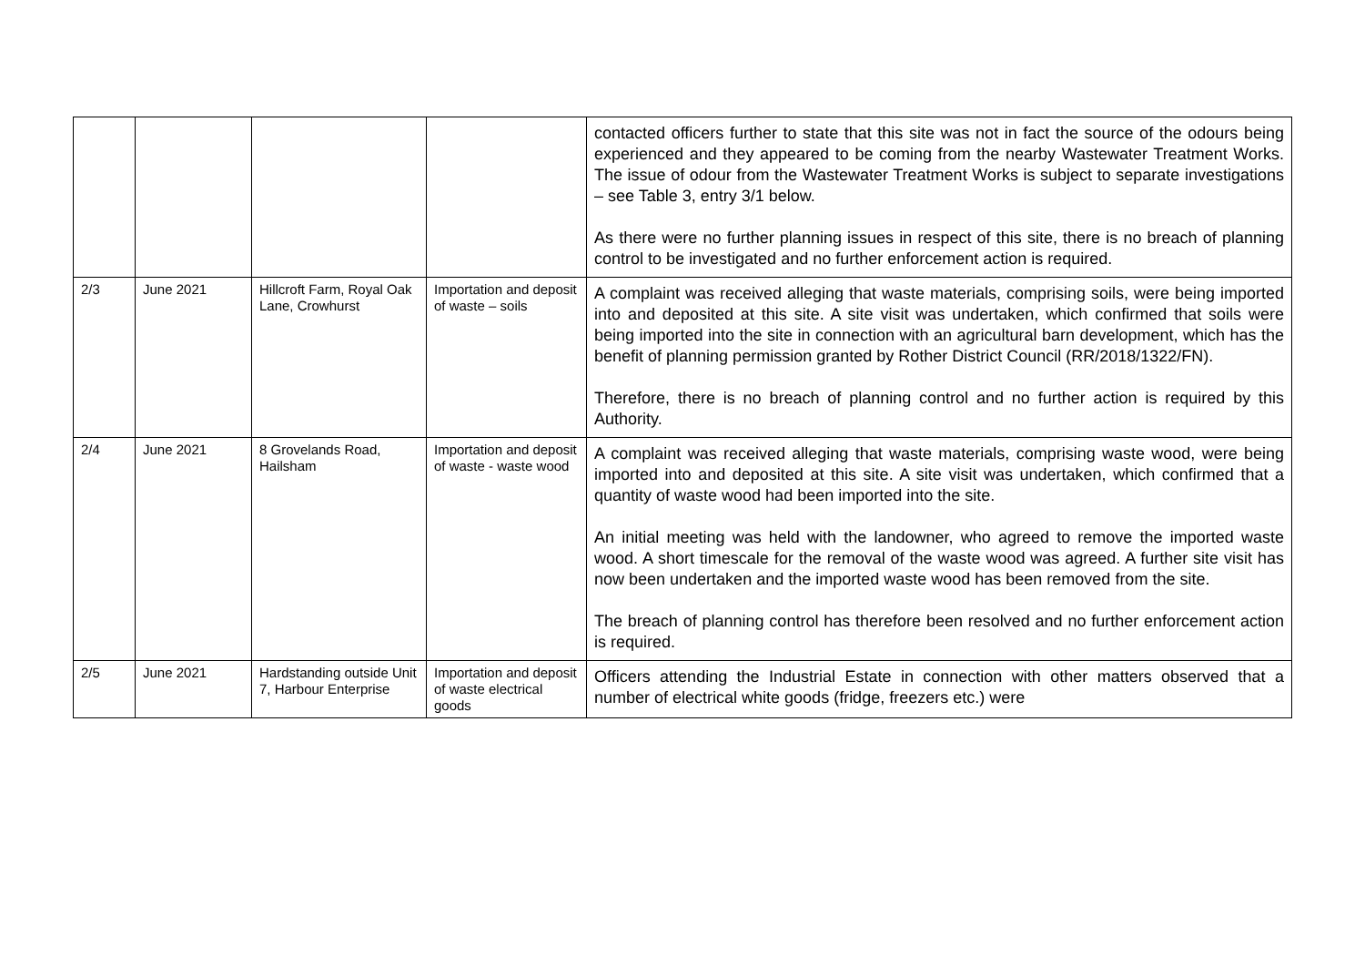| | | | | contacted officers further to state that this site was not in fact the source of the odours being experienced and they appeared to be coming from the nearby Wastewater Treatment Works. The issue of odour from the Wastewater Treatment Works is subject to separate investigations – see Table 3, entry 3/1 below. As there were no further planning issues in respect of this site, there is no breach of planning control to be investigated and no further enforcement action is required. |
| 2/3 | June 2021 | Hillcroft Farm, Royal Oak Lane, Crowhurst | Importation and deposit of waste – soils | A complaint was received alleging that waste materials, comprising soils, were being imported into and deposited at this site. A site visit was undertaken, which confirmed that soils were being imported into the site in connection with an agricultural barn development, which has the benefit of planning permission granted by Rother District Council (RR/2018/1322/FN). Therefore, there is no breach of planning control and no further action is required by this Authority. |
| 2/4 | June 2021 | 8 Grovelands Road, Hailsham | Importation and deposit of waste - waste wood | A complaint was received alleging that waste materials, comprising waste wood, were being imported into and deposited at this site. A site visit was undertaken, which confirmed that a quantity of waste wood had been imported into the site. An initial meeting was held with the landowner, who agreed to remove the imported waste wood. A short timescale for the removal of the waste wood was agreed. A further site visit has now been undertaken and the imported waste wood has been removed from the site. The breach of planning control has therefore been resolved and no further enforcement action is required. |
| 2/5 | June 2021 | Hardstanding outside Unit 7, Harbour Enterprise | Importation and deposit of waste electrical goods | Officers attending the Industrial Estate in connection with other matters observed that a number of electrical white goods (fridge, freezers etc.) were |